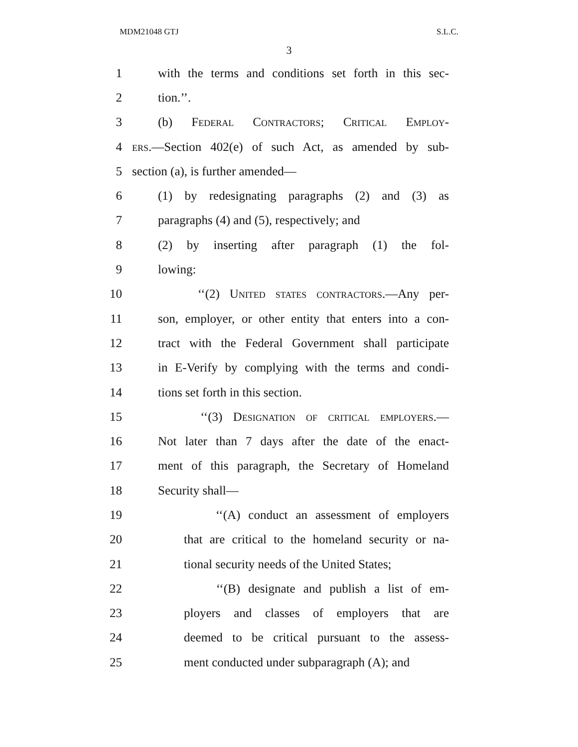MDM21048 GTJ S.L.C.
3
1 with the terms and conditions set forth in this sec-
2 tion.’’.
3 (b) Federal Contractors; Critical Employ-
4 ers.—Section 402(e) of such Act, as amended by sub-
5 section (a), is further amended—
6 (1) by redesignating paragraphs (2) and (3) as
7 paragraphs (4) and (5), respectively; and
8 (2) by inserting after paragraph (1) the fol-
9 lowing:
10 ‘‘(2) United states contractors.—Any per-
11 son, employer, or other entity that enters into a con-
12 tract with the Federal Government shall participate
13 in E-Verify by complying with the terms and condi-
14 tions set forth in this section.
15 ‘‘(3) Designation of critical employers.—
16 Not later than 7 days after the date of the enact-
17 ment of this paragraph, the Secretary of Homeland
18 Security shall—
19 ‘‘(A) conduct an assessment of employers
20 that are critical to the homeland security or na-
21 tional security needs of the United States;
22 ‘‘(B) designate and publish a list of em-
23 ployers and classes of employers that are
24 deemed to be critical pursuant to the assess-
25 ment conducted under subparagraph (A); and